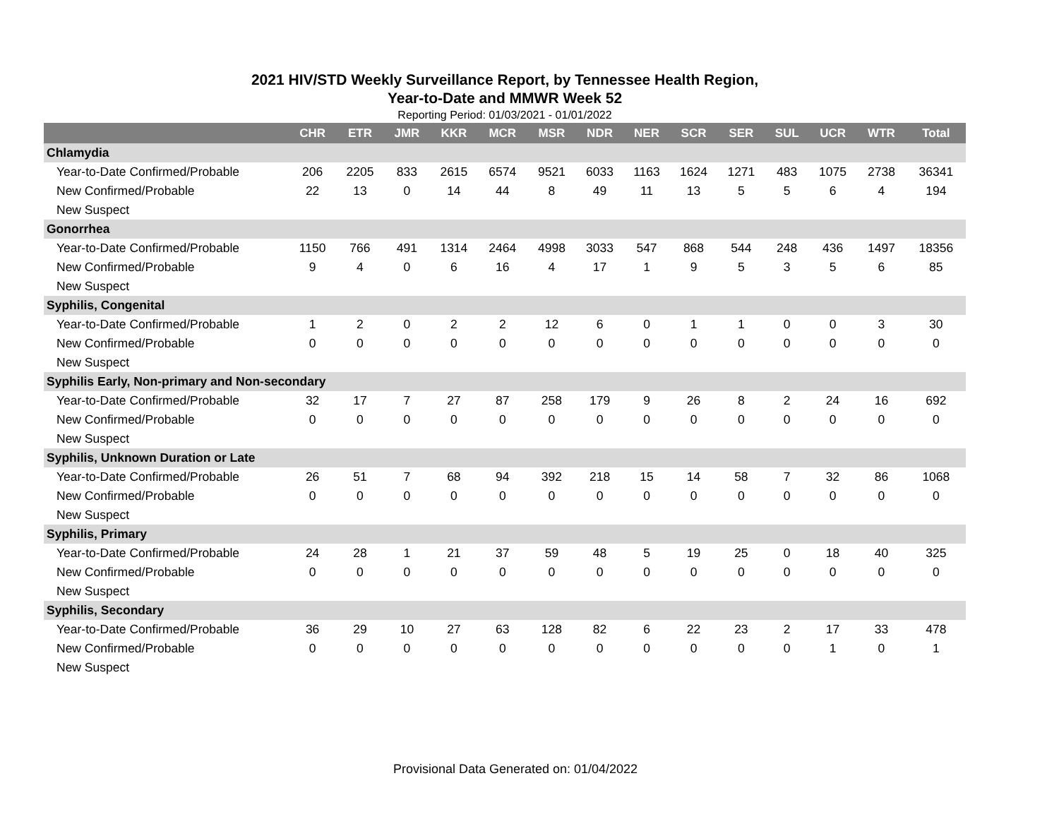2021 HIV/STD Weekly Surveillance Report, by Tennessee Health Region,
Year-to-Date and MMWR Week 52
Reporting Period: 01/03/2021 - 01/01/2022
| | CHR | ETR | JMR | KKR | MCR | MSR | NDR | NER | SCR | SER | SUL | UCR | WTR | Total |
| --- | --- | --- | --- | --- | --- | --- | --- | --- | --- | --- | --- | --- | --- | --- |
| Chlamydia | | | | | | | | | | | | | | |
| Year-to-Date Confirmed/Probable | 206 | 2205 | 833 | 2615 | 6574 | 9521 | 6033 | 1163 | 1624 | 1271 | 483 | 1075 | 2738 | 36341 |
| New Confirmed/Probable | 22 | 13 | 0 | 14 | 44 | 8 | 49 | 11 | 13 | 5 | 5 | 6 | 4 | 194 |
| New Suspect | | | | | | | | | | | | | | |
| Gonorrhea | | | | | | | | | | | | | | |
| Year-to-Date Confirmed/Probable | 1150 | 766 | 491 | 1314 | 2464 | 4998 | 3033 | 547 | 868 | 544 | 248 | 436 | 1497 | 18356 |
| New Confirmed/Probable | 9 | 4 | 0 | 6 | 16 | 4 | 17 | 1 | 9 | 5 | 3 | 5 | 6 | 85 |
| New Suspect | | | | | | | | | | | | | | |
| Syphilis, Congenital | | | | | | | | | | | | | | |
| Year-to-Date Confirmed/Probable | 1 | 2 | 0 | 2 | 2 | 12 | 6 | 0 | 1 | 1 | 0 | 0 | 3 | 30 |
| New Confirmed/Probable | 0 | 0 | 0 | 0 | 0 | 0 | 0 | 0 | 0 | 0 | 0 | 0 | 0 | 0 |
| New Suspect | | | | | | | | | | | | | | |
| Syphilis Early, Non-primary and Non-secondary | | | | | | | | | | | | | | |
| Year-to-Date Confirmed/Probable | 32 | 17 | 7 | 27 | 87 | 258 | 179 | 9 | 26 | 8 | 2 | 24 | 16 | 692 |
| New Confirmed/Probable | 0 | 0 | 0 | 0 | 0 | 0 | 0 | 0 | 0 | 0 | 0 | 0 | 0 | 0 |
| New Suspect | | | | | | | | | | | | | | |
| Syphilis, Unknown Duration or Late | | | | | | | | | | | | | | |
| Year-to-Date Confirmed/Probable | 26 | 51 | 7 | 68 | 94 | 392 | 218 | 15 | 14 | 58 | 7 | 32 | 86 | 1068 |
| New Confirmed/Probable | 0 | 0 | 0 | 0 | 0 | 0 | 0 | 0 | 0 | 0 | 0 | 0 | 0 | 0 |
| New Suspect | | | | | | | | | | | | | | |
| Syphilis, Primary | | | | | | | | | | | | | | |
| Year-to-Date Confirmed/Probable | 24 | 28 | 1 | 21 | 37 | 59 | 48 | 5 | 19 | 25 | 0 | 18 | 40 | 325 |
| New Confirmed/Probable | 0 | 0 | 0 | 0 | 0 | 0 | 0 | 0 | 0 | 0 | 0 | 0 | 0 | 0 |
| New Suspect | | | | | | | | | | | | | | |
| Syphilis, Secondary | | | | | | | | | | | | | | |
| Year-to-Date Confirmed/Probable | 36 | 29 | 10 | 27 | 63 | 128 | 82 | 6 | 22 | 23 | 2 | 17 | 33 | 478 |
| New Confirmed/Probable | 0 | 0 | 0 | 0 | 0 | 0 | 0 | 0 | 0 | 0 | 0 | 1 | 0 | 1 |
| New Suspect | | | | | | | | | | | | | | |
Provisional Data Generated on: 01/04/2022